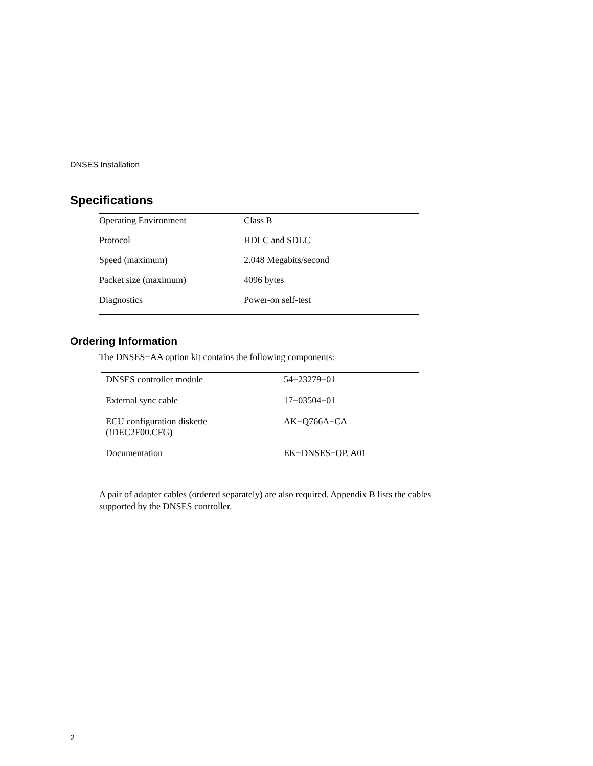DNSES Installation
Specifications
| Operating Environment | Class B |
| Protocol | HDLC and SDLC |
| Speed (maximum) | 2.048 Megabits/second |
| Packet size (maximum) | 4096 bytes |
| Diagnostics | Power-on self-test |
Ordering Information
The DNSES−AA option kit contains the following components:
| DNSES controller module | 54−23279−01 |
| External sync cable | 17−03504−01 |
| ECU configuration diskette (!DEC2F00.CFG) | AK−Q766A−CA |
| Documentation | EK−DNSES−OP. A01 |
A pair of adapter cables (ordered separately) are also required. Appendix B lists the cables supported by the DNSES controller.
2